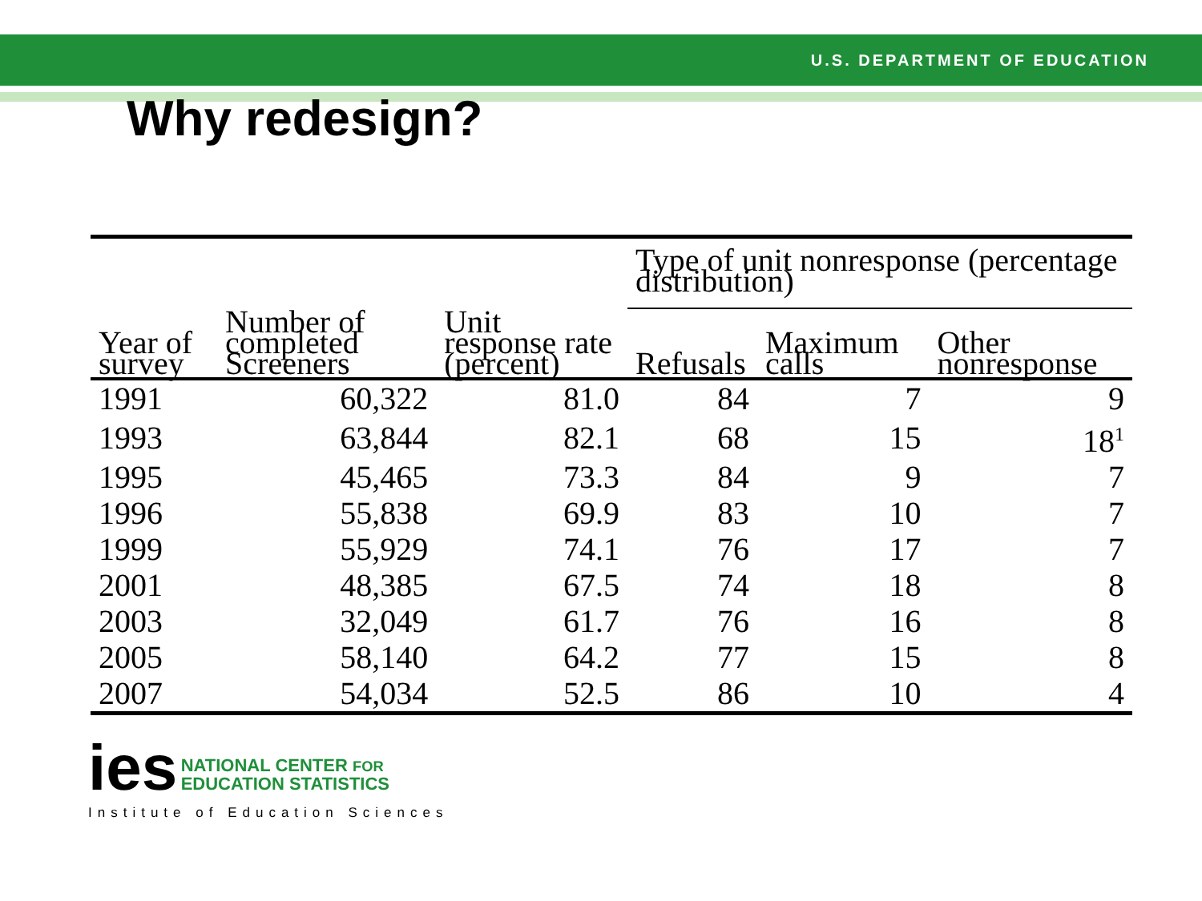U.S. DEPARTMENT OF EDUCATION
Why redesign?
| | | | Type of unit nonresponse (percentage distribution) | | |
| --- | --- | --- | --- | --- | --- |
| Year of survey | Number of completed Screeners | Unit response rate (percent) | Refusals | Maximum calls | Other nonresponse |
| 1991 | 60,322 | 81.0 | 84 | 7 | 9 |
| 1993 | 63,844 | 82.1 | 68 | 15 | 18<sup>1</sup> |
| 1995 | 45,465 | 73.3 | 84 | 9 | 7 |
| 1996 | 55,838 | 69.9 | 83 | 10 | 7 |
| 1999 | 55,929 | 74.1 | 76 | 17 | 7 |
| 2001 | 48,385 | 67.5 | 74 | 18 | 8 |
| 2003 | 32,049 | 61.7 | 76 | 16 | 8 |
| 2005 | 58,140 | 64.2 | 77 | 15 | 8 |
| 2007 | 54,034 | 52.5 | 86 | 10 | 4 |
ies NATIONAL CENTER FOR
EDUCATION STATISTICS
Institute of Education Sciences